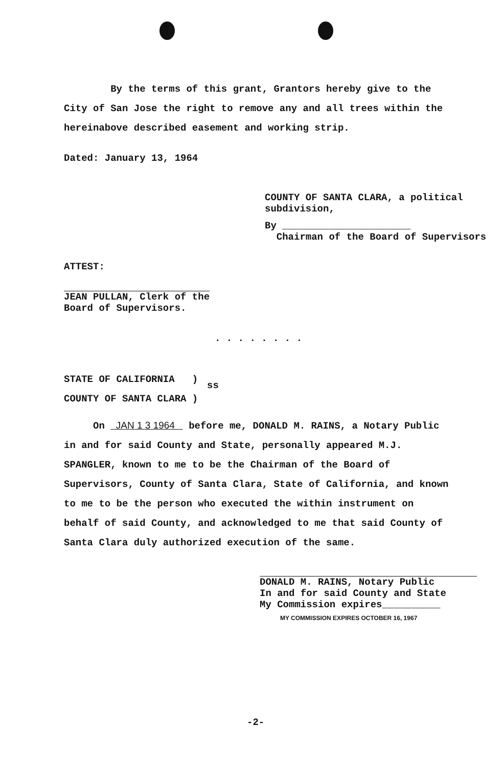By the terms of this grant, Grantors hereby give to the City of San Jose the right to remove any and all trees within the hereinabove described easement and working strip.
Dated: January 13, 1964
COUNTY OF SANTA CLARA, a political
subdivision,
By ______________________
Chairman of the Board of Supervisors
ATTEST:
JEAN PULLAN, Clerk of the
Board of Supervisors.
. . . . . . . .
STATE OF CALIFORNIA )
COUNTY OF SANTA CLARA )
ss
On JAN 1 3 1964 before me, DONALD M. RAINS, a Notary Public in and for said County and State, personally appeared M.J. SPANGLER, known to me to be the Chairman of the Board of Supervisors, County of Santa Clara, State of California, and known to me to be the person who executed the within instrument on behalf of said County, and acknowledged to me that said County of Santa Clara duly authorized execution of the same.
DONALD M. RAINS, Notary Public
In and for said County and State
My Commission expires__________
MY COMMISSION EXPIRES OCTOBER 16, 1967
-2-